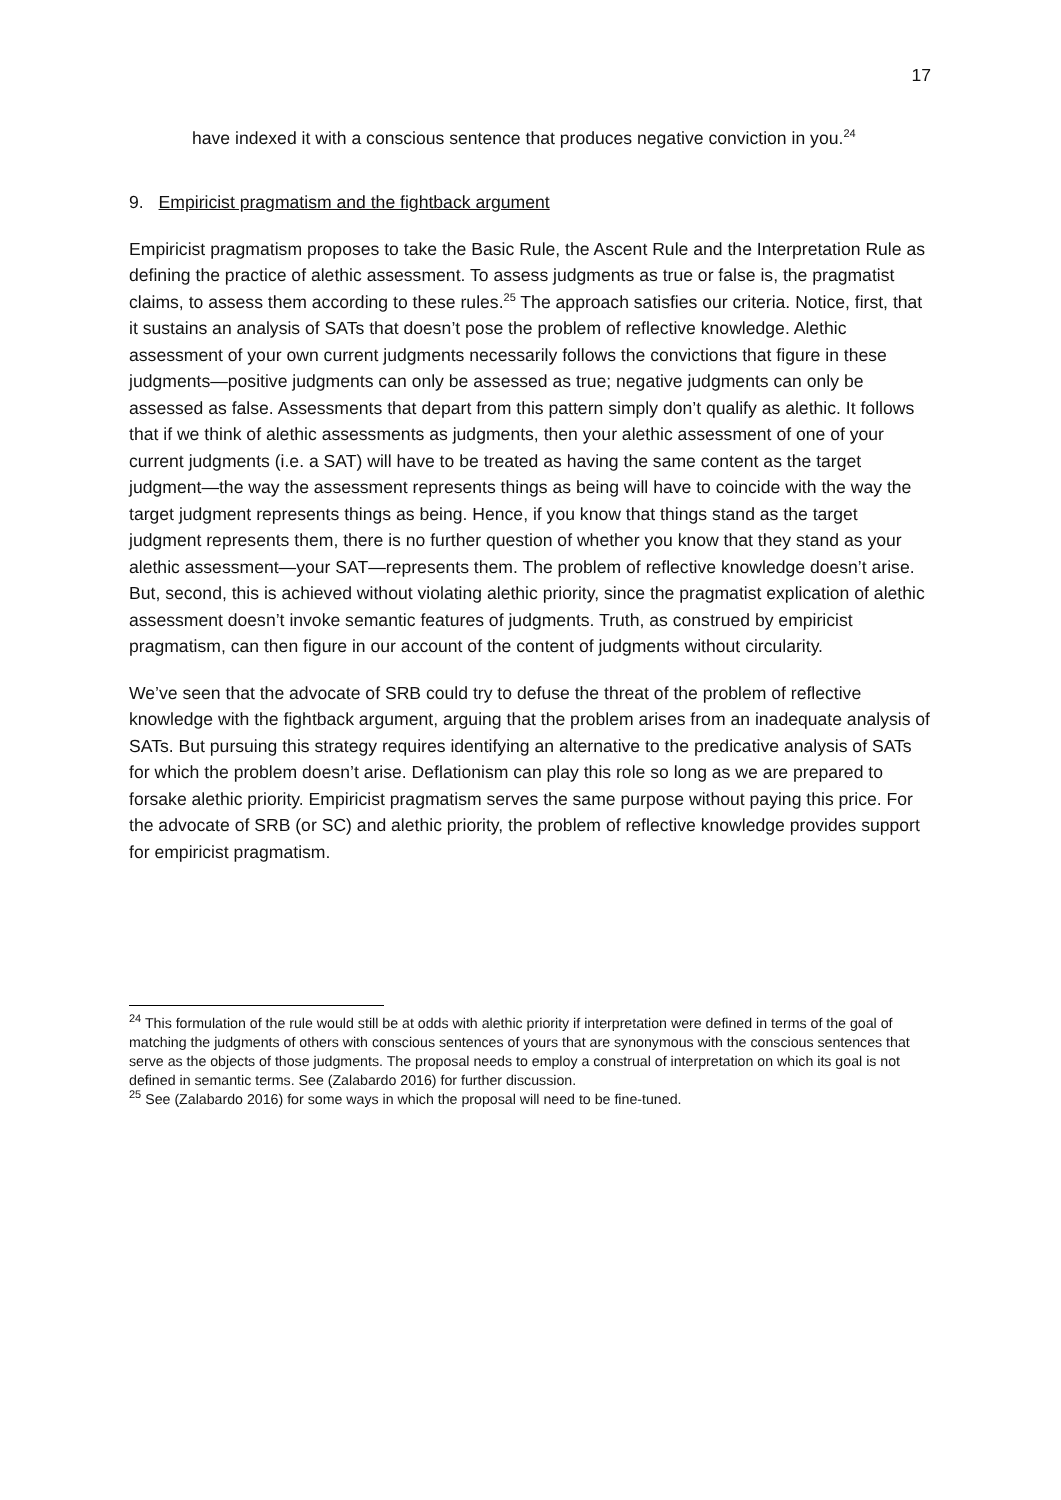17
have indexed it with a conscious sentence that produces negative conviction in you.<sup>24</sup>
9. Empiricist pragmatism and the fightback argument
Empiricist pragmatism proposes to take the Basic Rule, the Ascent Rule and the Interpretation Rule as defining the practice of alethic assessment. To assess judgments as true or false is, the pragmatist claims, to assess them according to these rules.<sup>25</sup> The approach satisfies our criteria. Notice, first, that it sustains an analysis of SATs that doesn’t pose the problem of reflective knowledge. Alethic assessment of your own current judgments necessarily follows the convictions that figure in these judgments—positive judgments can only be assessed as true; negative judgments can only be assessed as false. Assessments that depart from this pattern simply don’t qualify as alethic. It follows that if we think of alethic assessments as judgments, then your alethic assessment of one of your current judgments (i.e. a SAT) will have to be treated as having the same content as the target judgment—the way the assessment represents things as being will have to coincide with the way the target judgment represents things as being. Hence, if you know that things stand as the target judgment represents them, there is no further question of whether you know that they stand as your alethic assessment—your SAT—represents them. The problem of reflective knowledge doesn’t arise. But, second, this is achieved without violating alethic priority, since the pragmatist explication of alethic assessment doesn’t invoke semantic features of judgments. Truth, as construed by empiricist pragmatism, can then figure in our account of the content of judgments without circularity.
We’ve seen that the advocate of SRB could try to defuse the threat of the problem of reflective knowledge with the fightback argument, arguing that the problem arises from an inadequate analysis of SATs. But pursuing this strategy requires identifying an alternative to the predicative analysis of SATs for which the problem doesn’t arise. Deflationism can play this role so long as we are prepared to forsake alethic priority. Empiricist pragmatism serves the same purpose without paying this price. For the advocate of SRB (or SC) and alethic priority, the problem of reflective knowledge provides support for empiricist pragmatism.
<sup>24</sup> This formulation of the rule would still be at odds with alethic priority if interpretation were defined in terms of the goal of matching the judgments of others with conscious sentences of yours that are synonymous with the conscious sentences that serve as the objects of those judgments. The proposal needs to employ a construal of interpretation on which its goal is not defined in semantic terms. See (Zalabardo 2016) for further discussion.
<sup>25</sup> See (Zalabardo 2016) for some ways in which the proposal will need to be fine-tuned.